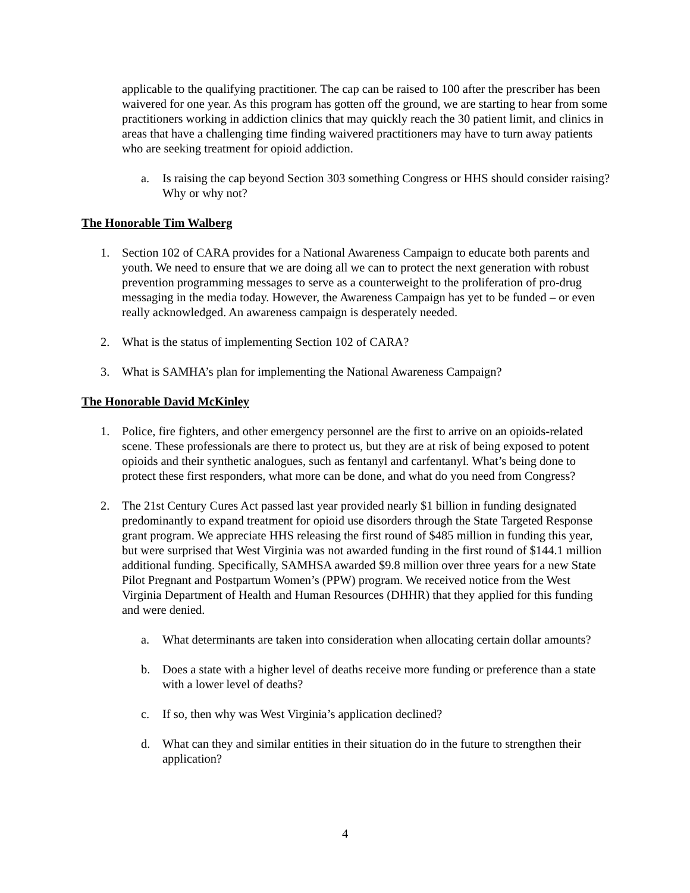applicable to the qualifying practitioner. The cap can be raised to 100 after the prescriber has been waivered for one year. As this program has gotten off the ground, we are starting to hear from some practitioners working in addiction clinics that may quickly reach the 30 patient limit, and clinics in areas that have a challenging time finding waivered practitioners may have to turn away patients who are seeking treatment for opioid addiction.
a. Is raising the cap beyond Section 303 something Congress or HHS should consider raising? Why or why not?
The Honorable Tim Walberg
1. Section 102 of CARA provides for a National Awareness Campaign to educate both parents and youth. We need to ensure that we are doing all we can to protect the next generation with robust prevention programming messages to serve as a counterweight to the proliferation of pro-drug messaging in the media today. However, the Awareness Campaign has yet to be funded – or even really acknowledged. An awareness campaign is desperately needed.
2. What is the status of implementing Section 102 of CARA?
3. What is SAMHA’s plan for implementing the National Awareness Campaign?
The Honorable David McKinley
1. Police, fire fighters, and other emergency personnel are the first to arrive on an opioids-related scene. These professionals are there to protect us, but they are at risk of being exposed to potent opioids and their synthetic analogues, such as fentanyl and carfentanyl. What’s being done to protect these first responders, what more can be done, and what do you need from Congress?
2. The 21st Century Cures Act passed last year provided nearly $1 billion in funding designated predominantly to expand treatment for opioid use disorders through the State Targeted Response grant program. We appreciate HHS releasing the first round of $485 million in funding this year, but were surprised that West Virginia was not awarded funding in the first round of $144.1 million additional funding. Specifically, SAMHSA awarded $9.8 million over three years for a new State Pilot Pregnant and Postpartum Women’s (PPW) program. We received notice from the West Virginia Department of Health and Human Resources (DHHR) that they applied for this funding and were denied.
a. What determinants are taken into consideration when allocating certain dollar amounts?
b. Does a state with a higher level of deaths receive more funding or preference than a state with a lower level of deaths?
c. If so, then why was West Virginia’s application declined?
d. What can they and similar entities in their situation do in the future to strengthen their application?
4